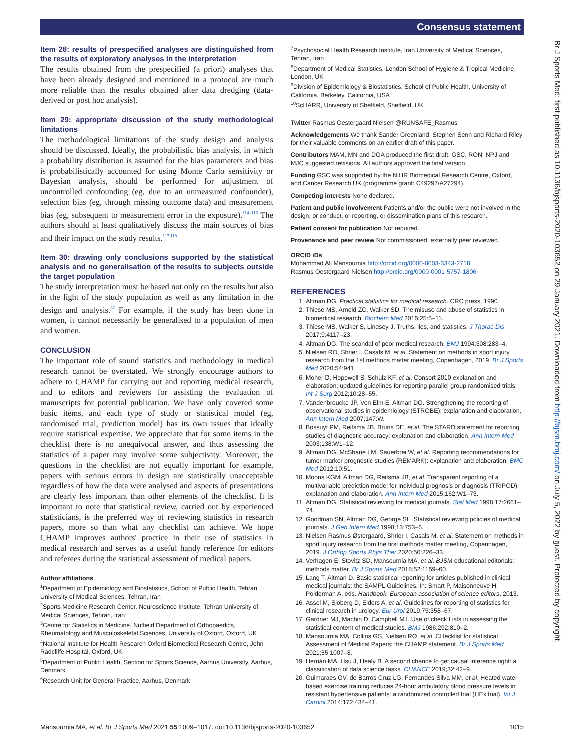Consensus statement
Br J Sports Med: first published as 10.1136/bjsports-2020-103652 on 29 January 2021. Downloaded from http://bjsm.bmj.com/ on July 5, 2022 by guest. Protected by copyright.
Item 28: results of prespecified analyses are distinguished from the results of exploratory analyses in the interpretation
The results obtained from the prespecified (a priori) analyses that have been already designed and mentioned in a protocol are much more reliable than the results obtained after data dredging (data-derived or post hoc analysis).
Item 29: appropriate discussion of the study methodological limitations
The methodological limitations of the study design and analysis should be discussed. Ideally, the probabilistic bias analysis, in which a probability distribution is assumed for the bias parameters and bias is probabilistically accounted for using Monte Carlo sensitivity or Bayesian analysis, should be performed for adjustment of uncontrolled confounding (eg, due to an unmeasured confounder), selection bias (eg, through missing outcome data) and measurement bias (eg, subsequent to measurement error in the exposure).<sup>114–116</sup> The authors should at least qualitatively discuss the main sources of bias and their impact on the study results.<sup>117 118</sup>
Item 30: drawing only conclusions supported by the statistical analysis and no generalisation of the results to subjects outside the target population
The study interpretation must be based not only on the results but also in the light of the study population as well as any limitation in the design and analysis.<sup>82</sup> For example, if the study has been done in women, it cannot necessarily be generalised to a population of men and women.
CONCLUSION
The important role of sound statistics and methodology in medical research cannot be overstated. We strongly encourage authors to adhere to CHAMP for carrying out and reporting medical research, and to editors and reviewers for assisting the evaluation of manuscripts for potential publication. We have only covered some basic items, and each type of study or statistical model (eg, randomised trial, prediction model) has its own issues that ideally require statistical expertise. We appreciate that for some items in the checklist there is no unequivocal answer, and thus assessing the statistics of a paper may involve some subjectivity. Moreover, the questions in the checklist are not equally important for example, papers with serious errors in design are statistically unacceptable regardless of how the data were analysed and aspects of presentations are clearly less important than other elements of the checklist. It is important to note that statistical review, carried out by experienced statisticians, is the preferred way of reviewing statistics in research papers, more so than what any checklist can achieve. We hope CHAMP improves authors' practice in their use of statistics in medical research and serves as a useful handy reference for editors and referees during the statistical assessment of medical papers.
Author affiliations
<sup>1</sup> Department of Epidemiology and Biostatistics, School of Public Health, Tehran University of Medical Sciences, Tehran, Iran
<sup>2</sup> Sports Medicine Research Center, Neuroscience Institute, Tehran University of Medical Sciences, Tehran, Iran
<sup>3</sup> Centre for Statistics in Medicine, Nuffield Department of Orthopaedics, Rheumatology and Musculoskeletal Sciences, University of Oxford, Oxford, UK
<sup>4</sup> National Institute for Health Research Oxford Biomedical Research Centre, John Radcliffe Hospital, Oxford, UK
<sup>5</sup> Department of Public Health, Section for Sports Science, Aarhus University, Aarhus, Denmark
<sup>6</sup> Research Unit for General Practice, Aarhus, Denmark
<sup>7</sup> Psychosocial Health Research Institute, Iran University of Medical Sciences, Tehran, Iran
<sup>8</sup> Department of Medical Statistics, London School of Hygiene & Tropical Medicine, London, UK
<sup>9</sup> Division of Epidemiology & Biostatistics, School of Public Health, University of California, Berkeley, California, USA
<sup>10</sup> ScHARR, University of Sheffield, Sheffield, UK
Twitter Rasmus Oestergaard Nielsen @RUNSAFE_Rasmus
Acknowledgements We thank Sander Greenland, Stephen Senn and Richard Riley for their valuable comments on an earlier draft of this paper.
Contributors MAM, MN and DGA produced the first draft. GSC, RON, NPJ and MJC suggested revisions. All authors approved the final version.
Funding GSC was supported by the NIHR Biomedical Research Centre, Oxford, and Cancer Research UK (programme grant: C49297/A27294).
Competing interests None declared.
Patient and public involvement Patients and/or the public were not involved in the design, or conduct, or reporting, or dissemination plans of this research.
Patient consent for publication Not required.
Provenance and peer review Not commissioned; externally peer reviewed.
ORCID iDs
Mohammad Ali Mansournia http://orcid.org/0000-0003-3343-2718
Rasmus Oestergaard Nielsen http://orcid.org/0000-0001-5757-1806
REFERENCES
1. Altman DG. Practical statistics for medical research. CRC press, 1990.
2. Thiese MS, Arnold ZC, Walker SD. The misuse and abuse of statistics in biomedical research. Biochem Med 2015;25:5–11.
3. Thiese MS, Walker S, Lindsey J. Truths, lies, and statistics. J Thorac Dis 2017;9:4117–23.
4. Altman DG. The scandal of poor medical research. BMJ 1994;308:283–4.
5. Nielsen RO, Shrier I, Casals M, et al. Statement on methods in sport injury research from the 1st methods matter meeting, Copenhagen, 2019. Br J Sports Med 2020;54:941.
6. Moher D, Hopewell S, Schulz KF, et al. Consort 2010 explanation and elaboration: updated guidelines for reporting parallel group randomised trials. Int J Surg 2012;10:28–55.
7. Vandenbroucke JP, Von Elm E, Altman DG. Strengthening the reporting of observational studies in epidemiology (STROBE): explanation and elaboration. Ann Intern Med 2007;147:W.
8. Bossuyt PM, Reitsma JB, Bruns DE, et al. The STARD statement for reporting studies of diagnostic accuracy: explanation and elaboration. Ann Intern Med 2003;138:W1–12.
9. Altman DG, McShane LM, Sauerbrei W, et al. Reporting recommendations for tumor marker prognostic studies (REMARK): explanation and elaboration. BMC Med 2012;10:51.
10. Moons KGM, Altman DG, Reitsma JB, et al. Transparent reporting of a multivariable prediction model for individual prognosis or diagnosis (TRIPOD): explanation and elaboration. Ann Intern Med 2015;162:W1–73.
11. Altman DG. Statistical reviewing for medical journals. Stat Med 1998;17:2661–74.
12. Goodman SN, Altman DG, George SL. Statistical reviewing policies of medical journals. J Gen Intern Med 1998;13:753–6.
13. Nielsen Rasmus Østergaard, Shrier I, Casals M, et al. Statement on methods in sport injury research from the first methods matter meeting, Copenhagen, 2019. J Orthop Sports Phys Ther 2020;50:226–33.
14. Verhagen E, Stovitz SD, Mansournia MA, et al. BJSM educational editorials: methods matter. Br J Sports Med 2018;52:1159–60.
15. Lang T, Altman D. Basic statistical reporting for articles published in clinical medical journals: the SAMPL Guidelines. In: Smart P, Maisonneuve H, Polderman A, eds. Handbook, European association of science editors, 2013.
16. Assel M, Sjoberg D, Elders A, et al. Guidelines for reporting of statistics for clinical research in urology. Eur Urol 2019;75:358–67.
17. Gardner MJ, Machin D, Campbell MJ. Use of check Lists in assessing the statistical content of medical studies. BMJ 1986;292:810–2.
18. Mansournia MA, Collins GS, Nielsen RO, et al. CHecklist for statistical Assessment of Medical Papers: the CHAMP statement. Br J Sports Med 2021;55:1007–8.
19. Hernán MA, Hsu J, Healy B. A second chance to get causal inference right: a classification of data science tasks. CHANCE 2019;32:42–9.
20. Guimaraes GV, de Barros Cruz LG, Fernandes-Silva MM, et al. Heated water-based exercise training reduces 24-hour ambulatory blood pressure levels in resistant hypertensive patients: a randomized controlled trial (HEx trial). Int J Cardiol 2014;172:434–41.
Mansournia MA, et al. Br J Sports Med 2021;55:1009–1017. doi:10.1136/bjsports-2020-103652 1015